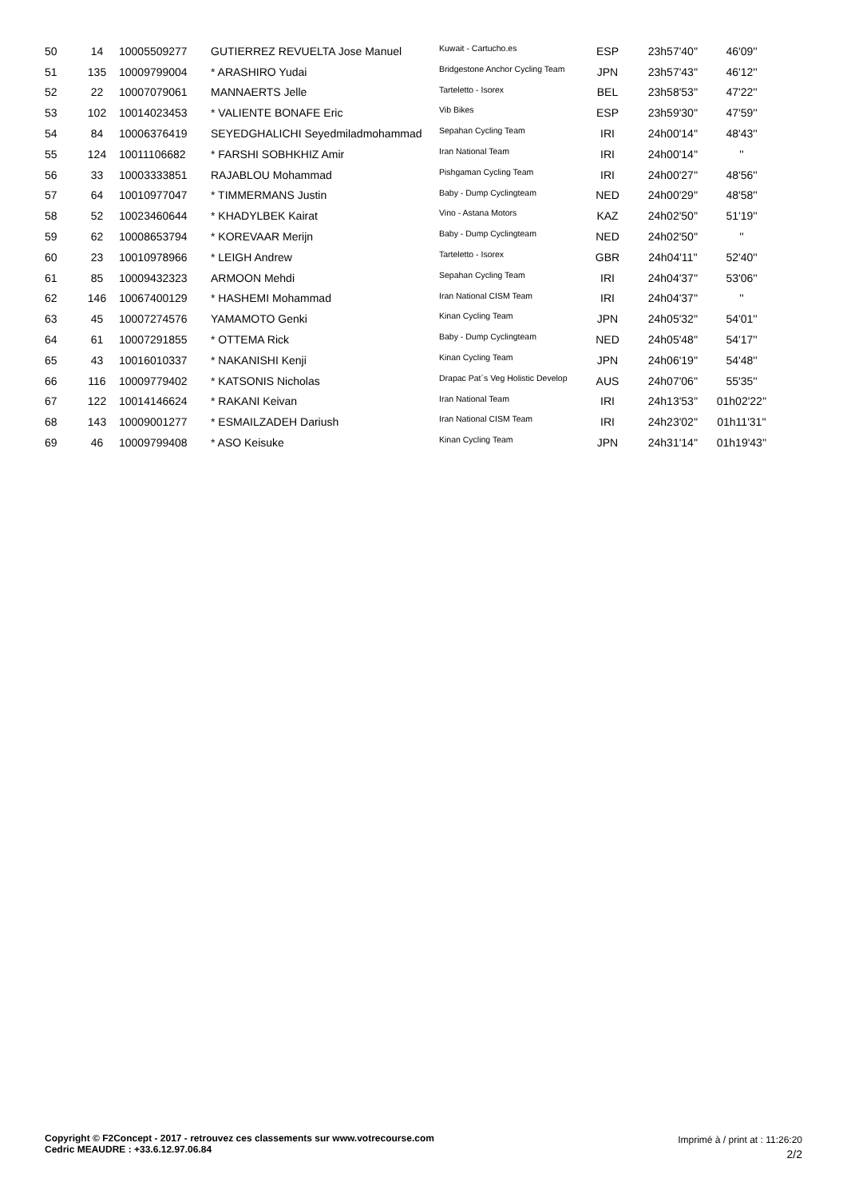| 50 | 14 | 10005509277 | GUTIERREZ REVUELTA Jose Manuel | Kuwait - Cartucho.es | ESP | 23h57'40'' | 46'09'' |
| 51 | 135 | 10009799004 | * ARASHIRO Yudai | Bridgestone Anchor Cycling Team | JPN | 23h57'43'' | 46'12'' |
| 52 | 22 | 10007079061 | MANNAERTS Jelle | Tarteletto - Isorex | BEL | 23h58'53'' | 47'22'' |
| 53 | 102 | 10014023453 | * VALIENTE BONAFE Eric | Vib Bikes | ESP | 23h59'30'' | 47'59'' |
| 54 | 84 | 10006376419 | SEYEDGHALICHI Seyedmiladmohammad | Sepahan Cycling Team | IRI | 24h00'14'' | 48'43'' |
| 55 | 124 | 10011106682 | * FARSHI SOBHKHIZ Amir | Iran National Team | IRI | 24h00'14'' | '' |
| 56 | 33 | 10003333851 | RAJABLOU Mohammad | Pishgaman Cycling Team | IRI | 24h00'27'' | 48'56'' |
| 57 | 64 | 10010977047 | * TIMMERMANS Justin | Baby - Dump Cyclingteam | NED | 24h00'29'' | 48'58'' |
| 58 | 52 | 10023460644 | * KHADYLBEK Kairat | Vino - Astana Motors | KAZ | 24h02'50'' | 51'19'' |
| 59 | 62 | 10008653794 | * KOREVAAR Merijn | Baby - Dump Cyclingteam | NED | 24h02'50'' | '' |
| 60 | 23 | 10010978966 | * LEIGH Andrew | Tarteletto - Isorex | GBR | 24h04'11'' | 52'40'' |
| 61 | 85 | 10009432323 | ARMOON Mehdi | Sepahan Cycling Team | IRI | 24h04'37'' | 53'06'' |
| 62 | 146 | 10067400129 | * HASHEMI Mohammad | Iran National CISM Team | IRI | 24h04'37'' | '' |
| 63 | 45 | 10007274576 | YAMAMOTO Genki | Kinan Cycling Team | JPN | 24h05'32'' | 54'01'' |
| 64 | 61 | 10007291855 | * OTTEMA Rick | Baby - Dump Cyclingteam | NED | 24h05'48'' | 54'17'' |
| 65 | 43 | 10016010337 | * NAKANISHI Kenji | Kinan Cycling Team | JPN | 24h06'19'' | 54'48'' |
| 66 | 116 | 10009779402 | * KATSONIS Nicholas | Drapac Pat`s Veg Holistic Develop | AUS | 24h07'06'' | 55'35'' |
| 67 | 122 | 10014146624 | * RAKANI Keivan | Iran National Team | IRI | 24h13'53'' | 01h02'22'' |
| 68 | 143 | 10009001277 | * ESMAILZADEH Dariush | Iran National CISM Team | IRI | 24h23'02'' | 01h11'31'' |
| 69 | 46 | 10009799408 | * ASO Keisuke | Kinan Cycling Team | JPN | 24h31'14'' | 01h19'43'' |
Copyright © F2Concept - 2017 - retrouvez ces classements sur www.votrecourse.com
Cedric MEAUDRE : +33.6.12.97.06.84
Imprimé à / print at : 11:26:20
2/2